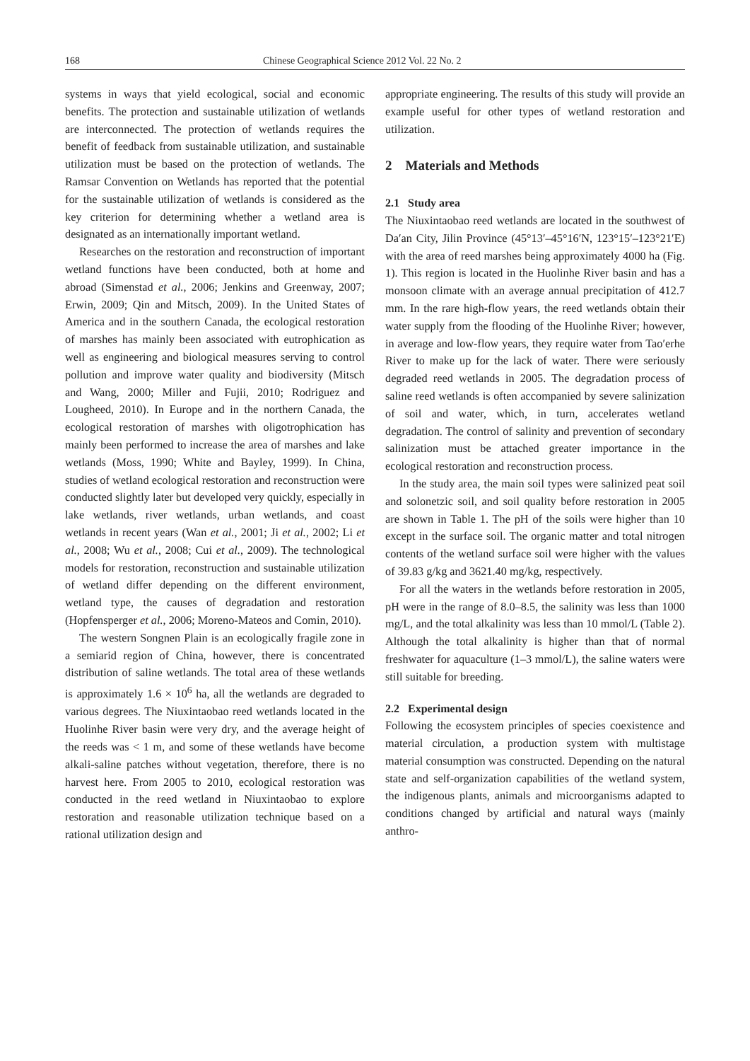168 Chinese Geographical Science 2012 Vol. 22 No. 2
systems in ways that yield ecological, social and economic benefits. The protection and sustainable utilization of wetlands are interconnected. The protection of wetlands requires the benefit of feedback from sustainable utilization, and sustainable utilization must be based on the protection of wetlands. The Ramsar Convention on Wetlands has reported that the potential for the sustainable utilization of wetlands is considered as the key criterion for determining whether a wetland area is designated as an internationally important wetland.
Researches on the restoration and reconstruction of important wetland functions have been conducted, both at home and abroad (Simenstad et al., 2006; Jenkins and Greenway, 2007; Erwin, 2009; Qin and Mitsch, 2009). In the United States of America and in the southern Canada, the ecological restoration of marshes has mainly been associated with eutrophication as well as engineering and biological measures serving to control pollution and improve water quality and biodiversity (Mitsch and Wang, 2000; Miller and Fujii, 2010; Rodriguez and Lougheed, 2010). In Europe and in the northern Canada, the ecological restoration of marshes with oligotrophication has mainly been performed to increase the area of marshes and lake wetlands (Moss, 1990; White and Bayley, 1999). In China, studies of wetland ecological restoration and reconstruction were conducted slightly later but developed very quickly, especially in lake wetlands, river wetlands, urban wetlands, and coast wetlands in recent years (Wan et al., 2001; Ji et al., 2002; Li et al., 2008; Wu et al., 2008; Cui et al., 2009). The technological models for restoration, reconstruction and sustainable utilization of wetland differ depending on the different environment, wetland type, the causes of degradation and restoration (Hopfensperger et al., 2006; Moreno-Mateos and Comin, 2010).
The western Songnen Plain is an ecologically fragile zone in a semiarid region of China, however, there is concentrated distribution of saline wetlands. The total area of these wetlands is approximately 1.6 × 10<sup>6</sup> ha, all the wetlands are degraded to various degrees. The Niuxintaobao reed wetlands located in the Huolinhe River basin were very dry, and the average height of the reeds was < 1 m, and some of these wetlands have become alkali-saline patches without vegetation, therefore, there is no harvest here. From 2005 to 2010, ecological restoration was conducted in the reed wetland in Niuxintaobao to explore restoration and reasonable utilization technique based on a rational utilization design and
appropriate engineering. The results of this study will provide an example useful for other types of wetland restoration and utilization.
2 Materials and Methods
2.1 Study area
The Niuxintaobao reed wetlands are located in the southwest of Da′an City, Jilin Province (45°13′–45°16′N, 123°15′–123°21′E) with the area of reed marshes being approximately 4000 ha (Fig. 1). This region is located in the Huolinhe River basin and has a monsoon climate with an average annual precipitation of 412.7 mm. In the rare high-flow years, the reed wetlands obtain their water supply from the flooding of the Huolinhe River; however, in average and low-flow years, they require water from Tao′erhe River to make up for the lack of water. There were seriously degraded reed wetlands in 2005. The degradation process of saline reed wetlands is often accompanied by severe salinization of soil and water, which, in turn, accelerates wetland degradation. The control of salinity and prevention of secondary salinization must be attached greater importance in the ecological restoration and reconstruction process.
In the study area, the main soil types were salinized peat soil and solonetzic soil, and soil quality before restoration in 2005 are shown in Table 1. The pH of the soils were higher than 10 except in the surface soil. The organic matter and total nitrogen contents of the wetland surface soil were higher with the values of 39.83 g/kg and 3621.40 mg/kg, respectively.
For all the waters in the wetlands before restoration in 2005, pH were in the range of 8.0–8.5, the salinity was less than 1000 mg/L, and the total alkalinity was less than 10 mmol/L (Table 2). Although the total alkalinity is higher than that of normal freshwater for aquaculture (1–3 mmol/L), the saline waters were still suitable for breeding.
2.2 Experimental design
Following the ecosystem principles of species coexistence and material circulation, a production system with multistage material consumption was constructed. Depending on the natural state and self-organization capabilities of the wetland system, the indigenous plants, animals and microorganisms adapted to conditions changed by artificial and natural ways (mainly anthro-